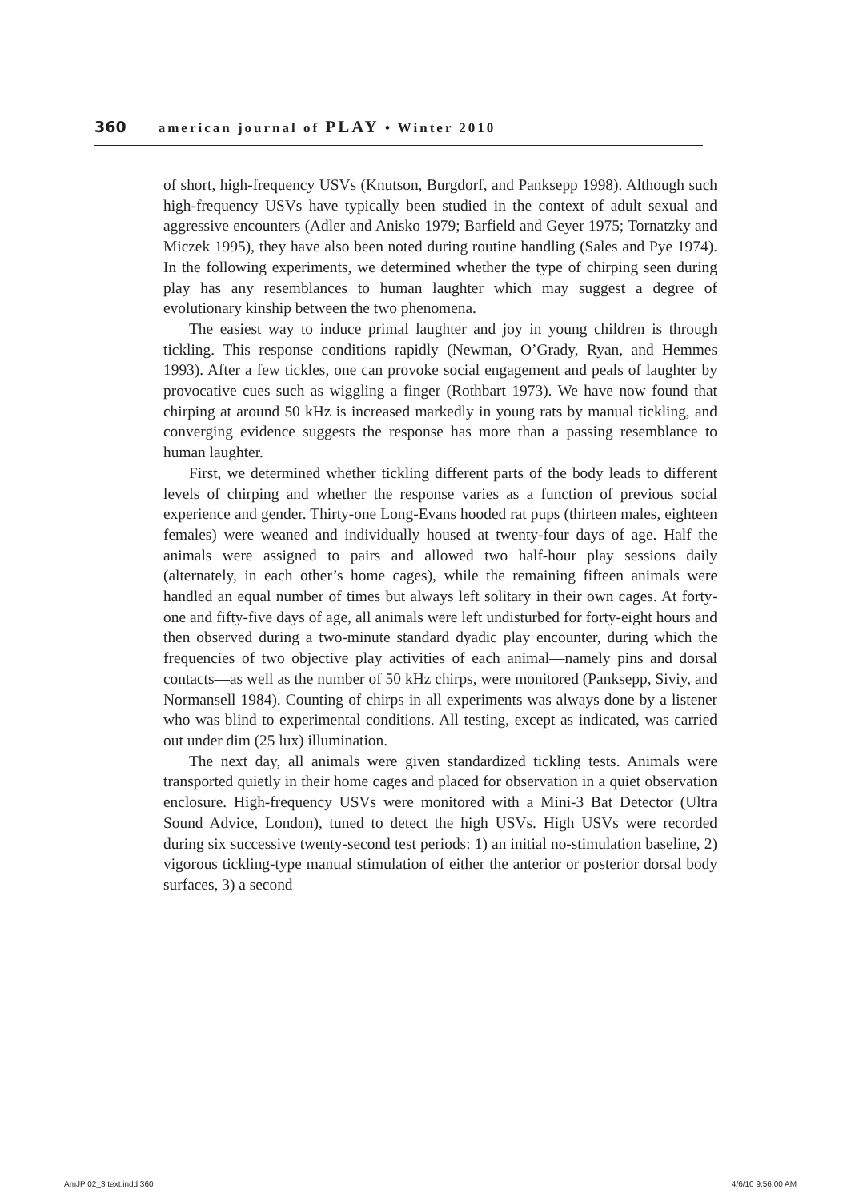360 american journal of PLAY • Winter 2010
of short, high-frequency USVs (Knutson, Burgdorf, and Panksepp 1998). Although such high-frequency USVs have typically been studied in the context of adult sexual and aggressive encounters (Adler and Anisko 1979; Barfield and Geyer 1975; Tornatzky and Miczek 1995), they have also been noted during routine handling (Sales and Pye 1974). In the following experiments, we determined whether the type of chirping seen during play has any resemblances to human laughter which may suggest a degree of evolutionary kinship between the two phenomena.
The easiest way to induce primal laughter and joy in young children is through tickling. This response conditions rapidly (Newman, O’Grady, Ryan, and Hemmes 1993). After a few tickles, one can provoke social engagement and peals of laughter by provocative cues such as wiggling a finger (Rothbart 1973). We have now found that chirping at around 50 kHz is increased markedly in young rats by manual tickling, and converging evidence suggests the response has more than a passing resemblance to human laughter.
First, we determined whether tickling different parts of the body leads to different levels of chirping and whether the response varies as a function of previous social experience and gender. Thirty-one Long-Evans hooded rat pups (thirteen males, eighteen females) were weaned and individually housed at twenty-four days of age. Half the animals were assigned to pairs and allowed two half-hour play sessions daily (alternately, in each other’s home cages), while the remaining fifteen animals were handled an equal number of times but always left solitary in their own cages. At forty-one and fifty-five days of age, all animals were left undisturbed for forty-eight hours and then observed during a two-minute standard dyadic play encounter, during which the frequencies of two objective play activities of each animal—namely pins and dorsal contacts—as well as the number of 50 kHz chirps, were monitored (Panksepp, Siviy, and Normansell 1984). Counting of chirps in all experiments was always done by a listener who was blind to experimental conditions. All testing, except as indicated, was carried out under dim (25 lux) illumination.
The next day, all animals were given standardized tickling tests. Animals were transported quietly in their home cages and placed for observation in a quiet observation enclosure. High-frequency USVs were monitored with a Mini-3 Bat Detector (Ultra Sound Advice, London), tuned to detect the high USVs. High USVs were recorded during six successive twenty-second test periods: 1) an initial no-stimulation baseline, 2) vigorous tickling-type manual stimulation of either the anterior or posterior dorsal body surfaces, 3) a second
AmJP 02_3 text.indd 360 4/6/10 9:56:00 AM